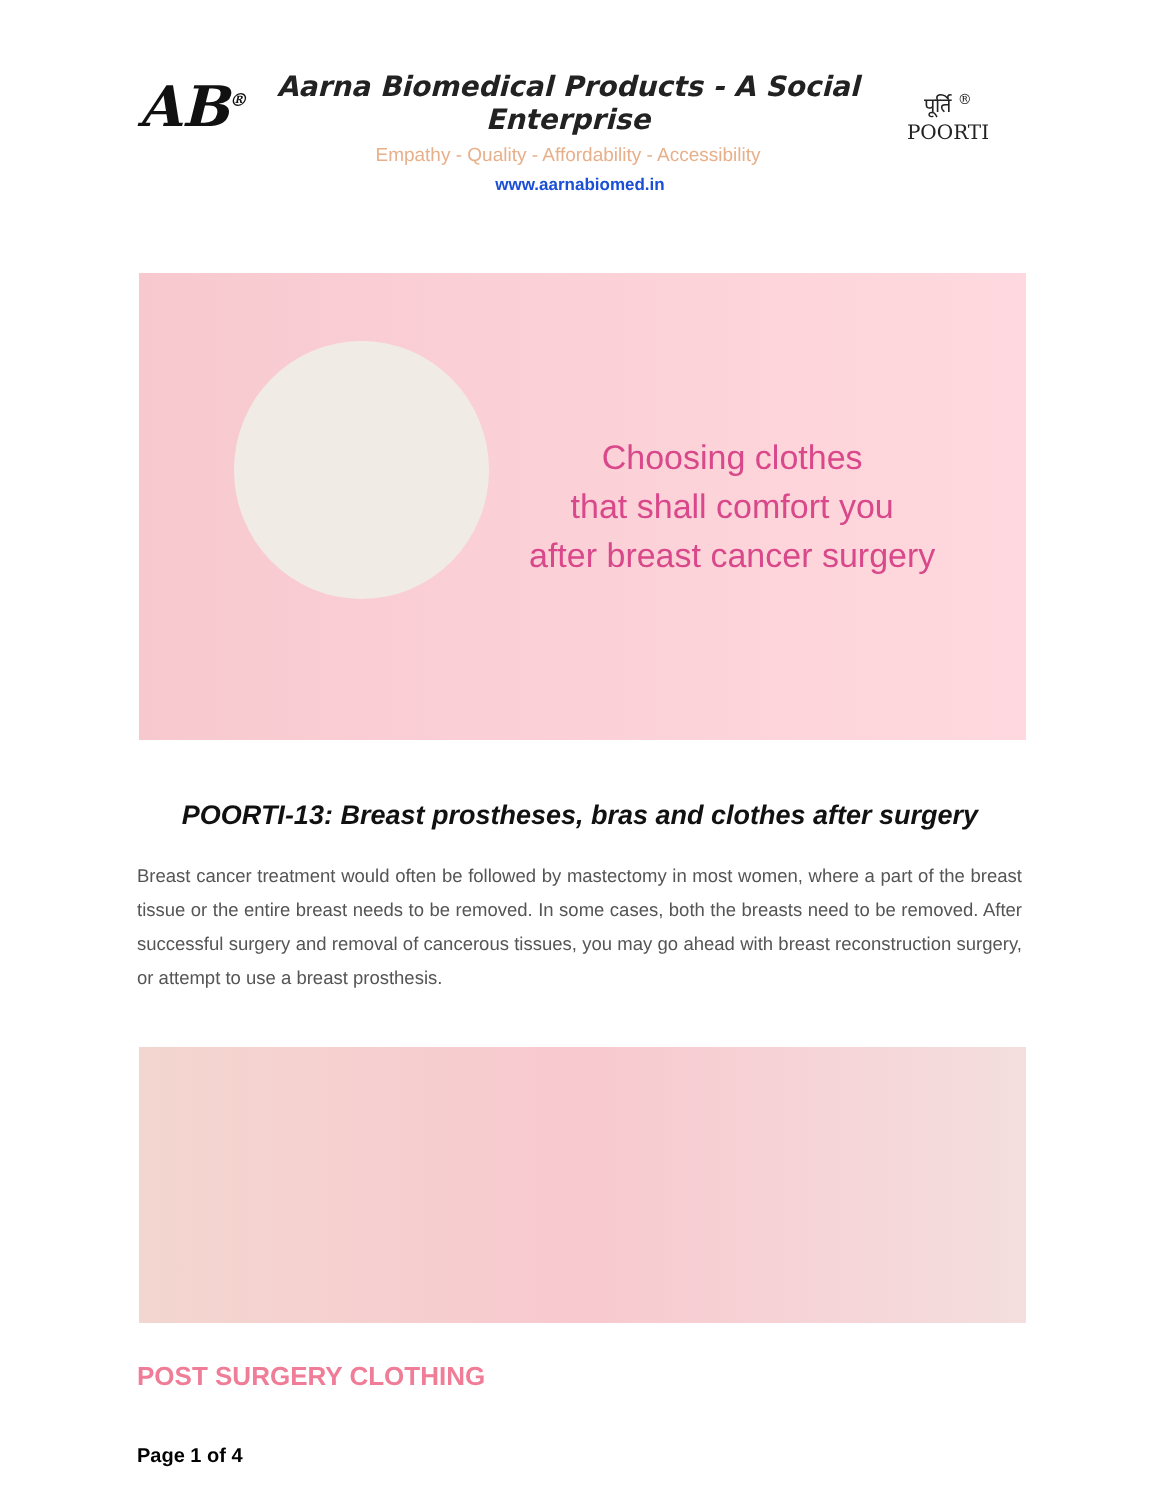AB<sup>®</sup>
Aarna Biomedical Products - A Social Enterprise
Empathy - Quality - Affordability - Accessibility
पूर्ति <sup>®</sup>
POORTI
www.aarnabiomed.in
Choosing clothes
that shall comfort you
after breast cancer surgery
POORTI-13: Breast prostheses, bras and clothes after surgery
Breast cancer treatment would often be followed by mastectomy in most women, where a part of the breast tissue or the entire breast needs to be removed. In some cases, both the breasts need to be removed. After successful surgery and removal of cancerous tissues, you may go ahead with breast reconstruction surgery, or attempt to use a breast prosthesis.
POST SURGERY CLOTHING
Page 1 of 4